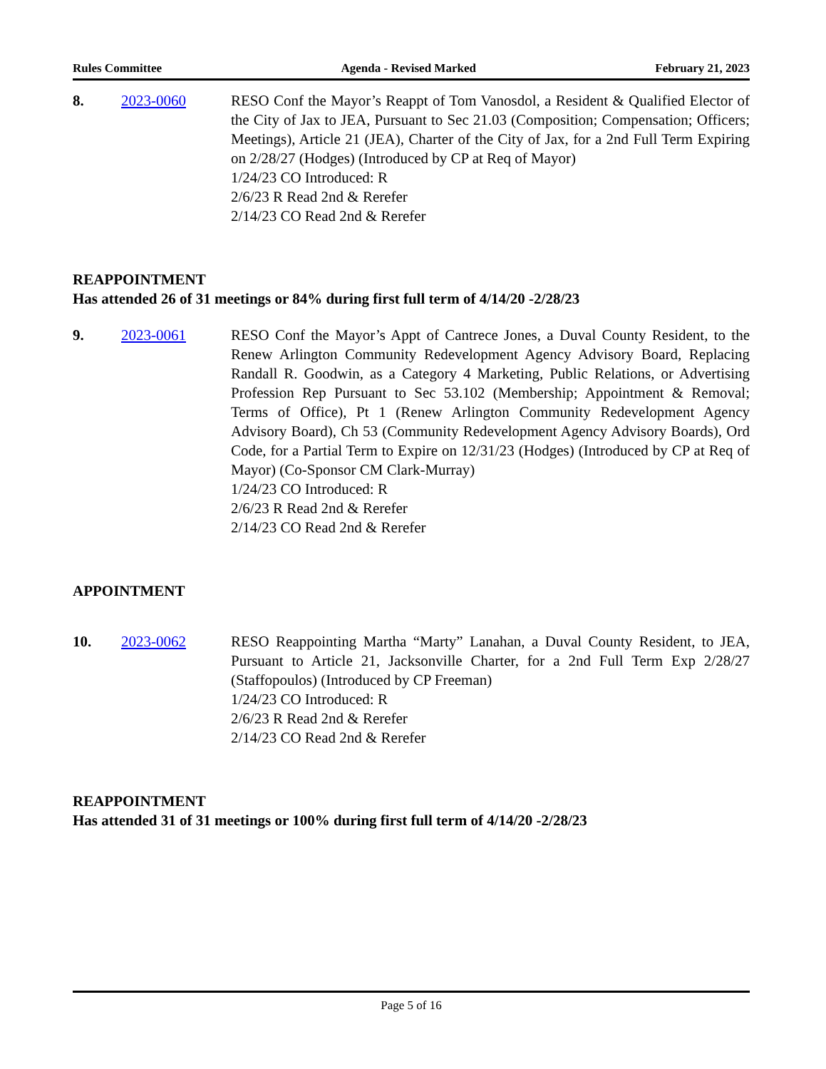Rules Committee Agenda - Revised Marked February 21, 2023
8. 2023-0060 RESO Conf the Mayor’s Reappt of Tom Vanosdol, a Resident & Qualified Elector of the City of Jax to JEA, Pursuant to Sec 21.03 (Composition; Compensation; Officers; Meetings), Article 21 (JEA), Charter of the City of Jax, for a 2nd Full Term Expiring on 2/28/27 (Hodges) (Introduced by CP at Req of Mayor)
1/24/23 CO Introduced: R
2/6/23 R Read 2nd & Rerefer
2/14/23 CO Read 2nd & Rerefer
REAPPOINTMENT
Has attended 26 of 31 meetings or 84% during first full term of 4/14/20 -2/28/23
9. 2023-0061 RESO Conf the Mayor’s Appt of Cantrece Jones, a Duval County Resident, to the Renew Arlington Community Redevelopment Agency Advisory Board, Replacing Randall R. Goodwin, as a Category 4 Marketing, Public Relations, or Advertising Profession Rep Pursuant to Sec 53.102 (Membership; Appointment & Removal; Terms of Office), Pt 1 (Renew Arlington Community Redevelopment Agency Advisory Board), Ch 53 (Community Redevelopment Agency Advisory Boards), Ord Code, for a Partial Term to Expire on 12/31/23 (Hodges) (Introduced by CP at Req of Mayor) (Co-Sponsor CM Clark-Murray)
1/24/23 CO Introduced: R
2/6/23 R Read 2nd & Rerefer
2/14/23 CO Read 2nd & Rerefer
APPOINTMENT
10. 2023-0062 RESO Reappointing Martha “Marty” Lanahan, a Duval County Resident, to JEA, Pursuant to Article 21, Jacksonville Charter, for a 2nd Full Term Exp 2/28/27 (Staffopoulos) (Introduced by CP Freeman)
1/24/23 CO Introduced: R
2/6/23 R Read 2nd & Rerefer
2/14/23 CO Read 2nd & Rerefer
REAPPOINTMENT
Has attended 31 of 31 meetings or 100% during first full term of 4/14/20 -2/28/23
Page 5 of 16